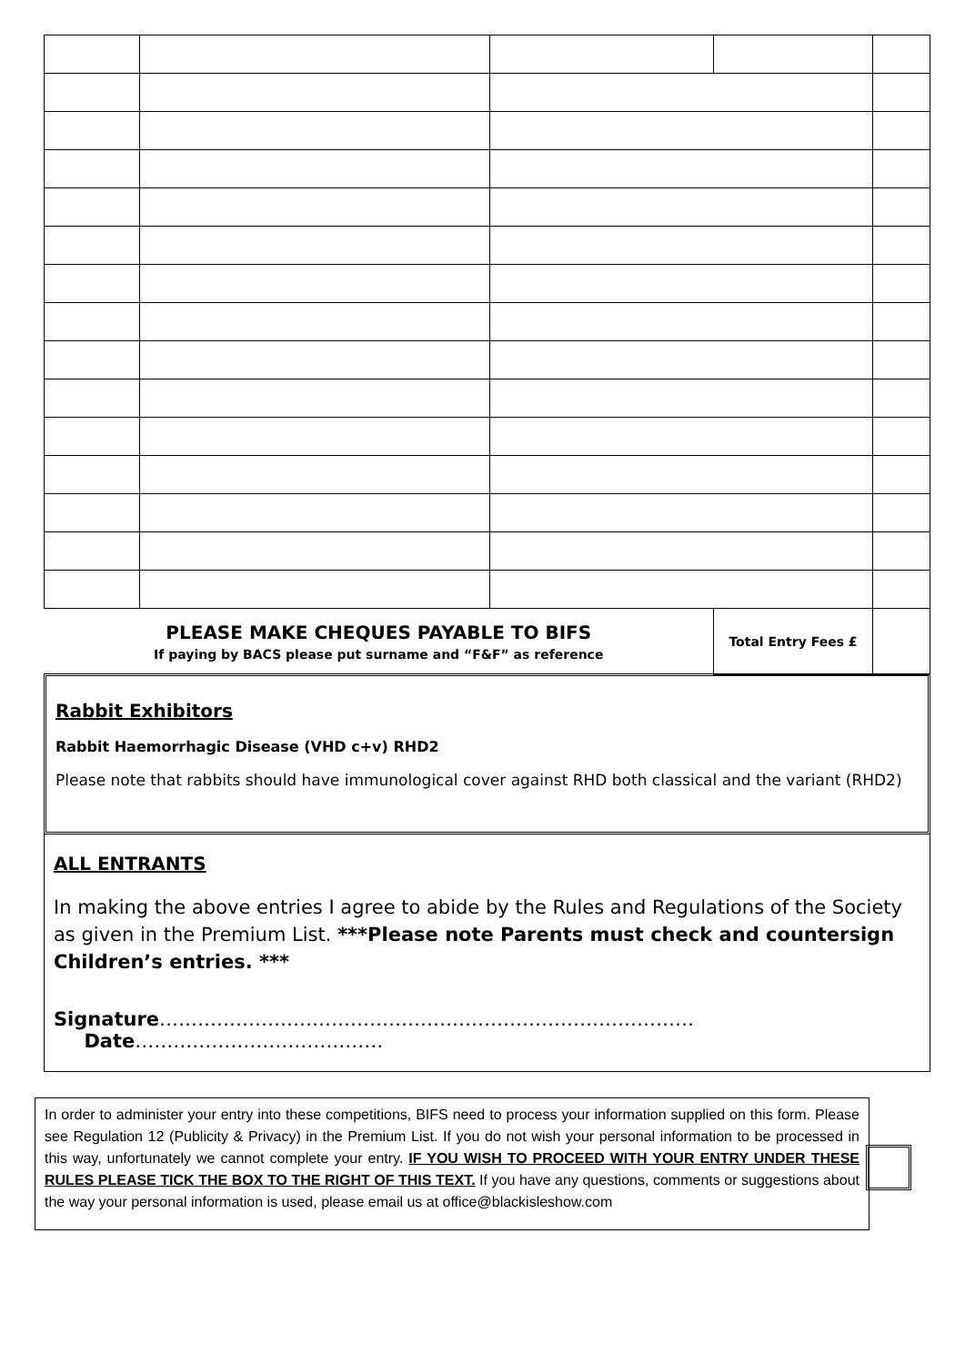| PLEASE MAKE CHEQUES PAYABLE TO BIFS If paying by BACS please put surname and “F&F” as reference | | | Total Entry Fees £ | |
Rabbit Exhibitors
Rabbit Haemorrhagic Disease (VHD c+v) RHD2
Please note that rabbits should have immunological cover against RHD both classical and the variant (RHD2)
ALL ENTRANTS
In making the above entries I agree to abide by the Rules and Regulations of the Society as given in the Premium List. ***Please note Parents must check and countersign Children’s entries. ***
Signature………………………………………………………………………… Date…………………………………
In order to administer your entry into these competitions, BIFS need to process your information supplied on this form. Please see Regulation 12 (Publicity & Privacy) in the Premium List. If you do not wish your personal information to be processed in this way, unfortunately we cannot complete your entry. IF YOU WISH TO PROCEED WITH YOUR ENTRY UNDER THESE RULES PLEASE TICK THE BOX TO THE RIGHT OF THIS TEXT. If you have any questions, comments or suggestions about the way your personal information is used, please email us at office@blackisleshow.com